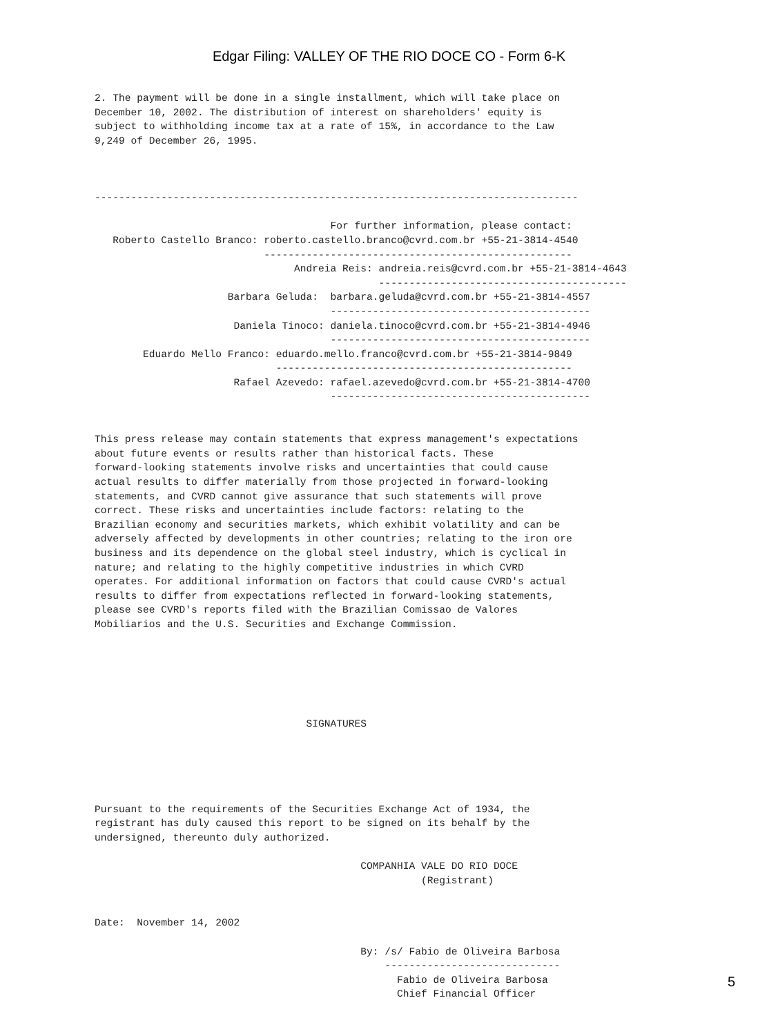Edgar Filing: VALLEY OF THE RIO DOCE CO - Form 6-K
2. The payment will be done in a single installment, which will take place on
December 10, 2002. The distribution of interest on shareholders' equity is
subject to withholding income tax at a rate of 15%, in accordance to the Law
9,249 of December 26, 1995.



--------------------------------------------------------------------------------

                                       For further information, please contact:
   Roberto Castello Branco: roberto.castello.branco@cvrd.com.br +55-21-3814-4540
                            ---------------------------------------------------
                                 Andreia Reis: andreia.reis@cvrd.com.br +55-21-3814-4643
                                               -----------------------------------------
                      Barbara Geluda:  barbara.geluda@cvrd.com.br +55-21-3814-4557
                                       -------------------------------------------
                       Daniela Tinoco: daniela.tinoco@cvrd.com.br +55-21-3814-4946
                                       -------------------------------------------
        Eduardo Mello Franco: eduardo.mello.franco@cvrd.com.br +55-21-3814-9849
                              -------------------------------------------------
                       Rafael Azevedo: rafael.azevedo@cvrd.com.br +55-21-3814-4700
                                       -------------------------------------------


This press release may contain statements that express management's expectations
about future events or results rather than historical facts. These
forward-looking statements involve risks and uncertainties that could cause
actual results to differ materially from those projected in forward-looking
statements, and CVRD cannot give assurance that such statements will prove
correct. These risks and uncertainties include factors: relating to the
Brazilian economy and securities markets, which exhibit volatility and can be
adversely affected by developments in other countries; relating to the iron ore
business and its dependence on the global steel industry, which is cyclical in
nature; and relating to the highly competitive industries in which CVRD
operates. For additional information on factors that could cause CVRD's actual
results to differ from expectations reflected in forward-looking statements,
please see CVRD's reports filed with the Brazilian Comissao de Valores
Mobiliarios and the U.S. Securities and Exchange Commission.






                                   SIGNATURES





Pursuant to the requirements of the Securities Exchange Act of 1934, the
registrant has duly caused this report to be signed on its behalf by the
undersigned, thereunto duly authorized.

                                            COMPANHIA VALE DO RIO DOCE
                                                      (Registrant)


Date:  November 14, 2002

                                            By: /s/ Fabio de Oliveira Barbosa
                                                -----------------------------
                                                  Fabio de Oliveira Barbosa
                                                  Chief Financial Officer
5